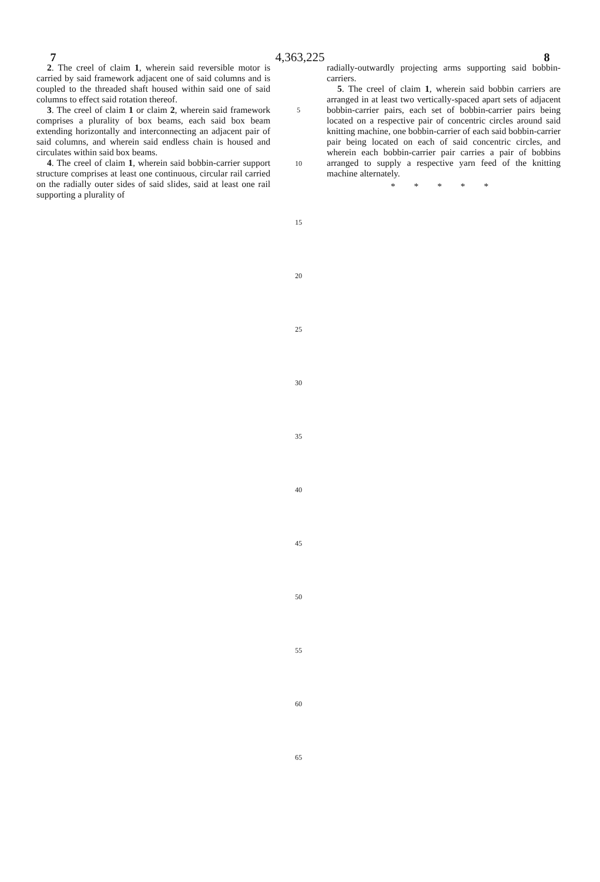7
4,363,225
8
2. The creel of claim 1, wherein said reversible motor is carried by said framework adjacent one of said columns and is coupled to the threaded shaft housed within said one of said columns to effect said rotation thereof.
3. The creel of claim 1 or claim 2, wherein said framework comprises a plurality of box beams, each said box beam extending horizontally and interconnecting an adjacent pair of said columns, and wherein said endless chain is housed and circulates within said box beams.
4. The creel of claim 1, wherein said bobbin-carrier support structure comprises at least one continuous, circular rail carried on the radially outer sides of said slides, said at least one rail supporting a plurality of
5
10
15
20
25
30
35
40
45
50
55
60
65
radially-outwardly projecting arms supporting said bobbin-carriers.
5. The creel of claim 1, wherein said bobbin carriers are arranged in at least two vertically-spaced apart sets of adjacent bobbin-carrier pairs, each set of bobbin-carrier pairs being located on a respective pair of concentric circles around said knitting machine, one bobbin-carrier of each said bobbin-carrier pair being located on each of said concentric circles, and wherein each bobbin-carrier pair carries a pair of bobbins arranged to supply a respective yarn feed of the knitting machine alternately.
* * * * *